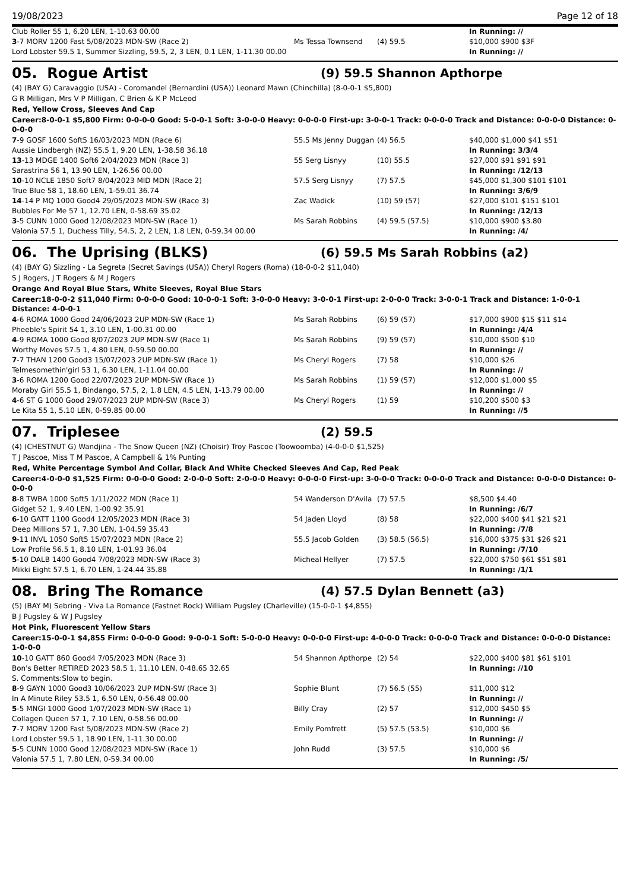19/08/2023 Page 12 of 18
| Club Roller 55 1, 6.20 LEN, 1-10.63 00.00 | | | In Running: // |
| 3 -7 MORV 1200 Fast 5/08/2023 MDN-SW (Race 2) | Ms Tessa Townsend | (4) 59.5 | $10,000 $900 $3F |
| Lord Lobster 59.5 1, Summer Sizzling, 59.5, 2, 3 LEN, 0.1 LEN, 1-11.30 00.00 | | | In Running: // |
05. Rogue Artist (9) 59.5 Shannon Apthorpe
(4) (BAY G) Caravaggio (USA) - Coromandel (Bernardini (USA)) Leonard Mawn (Chinchilla) (8-0-0-1 $5,800)
G R Milligan, Mrs V P Milligan, C Brien & K P McLeod
Red, Yellow Cross, Sleeves And Cap
Career:8-0-0-1 $5,800 Firm: 0-0-0-0 Good: 5-0-0-1 Soft: 3-0-0-0 Heavy: 0-0-0-0 First-up: 3-0-0-1 Track: 0-0-0-0 Track and Distance: 0-0-0-0 Distance: 0-0-0-0
| 7 -9 GOSF 1600 Soft5 16/03/2023 MDN (Race 6) | 55.5 Ms Jenny Duggan | (4) 56.5 | $40,000 $1,000 $41 $51 |
| Aussie Lindbergh (NZ) 55.5 1, 9.20 LEN, 1-38.58 36.18 | | | In Running: 3/3/4 |
| 13 -13 MDGE 1400 Soft6 2/04/2023 MDN (Race 3) | 55 Serg Lisnyy | (10) 55.5 | $27,000 $91 $91 $91 |
| Sarastrina 56 1, 13.90 LEN, 1-26.56 00.00 | | | In Running: /12/13 |
| 10 -10 NCLE 1850 Soft7 8/04/2023 MID MDN (Race 2) | 57.5 Serg Lisnyy | (7) 57.5 | $45,000 $1,300 $101 $101 |
| True Blue 58 1, 18.60 LEN, 1-59.01 36.74 | | | In Running: 3/6/9 |
| 14 -14 P MQ 1000 Good4 29/05/2023 MDN-SW (Race 3) | Zac Wadick | (10) 59 (57) | $27,000 $101 $151 $101 |
| Bubbles For Me 57 1, 12.70 LEN, 0-58.69 35.02 | | | In Running: /12/13 |
| 3 -5 CUNN 1000 Good 12/08/2023 MDN-SW (Race 1) | Ms Sarah Robbins | (4) 59.5 (57.5) | $10,000 $900 $3.80 |
| Valonia 57.5 1, Duchess Tilly, 54.5, 2, 2 LEN, 1.8 LEN, 0-59.34 00.00 | | | In Running: /4/ |
06. The Uprising (BLKS) (6) 59.5 Ms Sarah Robbins (a2)
(4) (BAY G) Sizzling - La Segreta (Secret Savings (USA)) Cheryl Rogers (Roma) (18-0-0-2 $11,040)
S J Rogers, J T Rogers & M J Rogers
Orange And Royal Blue Stars, White Sleeves, Royal Blue Stars
Career:18-0-0-2 $11,040 Firm: 0-0-0-0 Good: 10-0-0-1 Soft: 3-0-0-0 Heavy: 3-0-0-1 First-up: 2-0-0-0 Track: 3-0-0-1 Track and Distance: 1-0-0-1 Distance: 4-0-0-1
| 4 -6 ROMA 1000 Good 24/06/2023 2UP MDN-SW (Race 1) | Ms Sarah Robbins | (6) 59 (57) | $17,000 $900 $15 $11 $14 |
| Pheeble's Spirit 54 1, 3.10 LEN, 1-00.31 00.00 | | | In Running: /4/4 |
| 4 -9 ROMA 1000 Good 8/07/2023 2UP MDN-SW (Race 1) | Ms Sarah Robbins | (9) 59 (57) | $10,000 $500 $10 |
| Worthy Moves 57.5 1, 4.80 LEN, 0-59.50 00.00 | | | In Running: // |
| 7 -7 THAN 1200 Good3 15/07/2023 2UP MDN-SW (Race 1) | Ms Cheryl Rogers | (7) 58 | $10,000 $26 |
| Telmesomethin'girl 53 1, 6.30 LEN, 1-11.04 00.00 | | | In Running: // |
| 3 -6 ROMA 1200 Good 22/07/2023 2UP MDN-SW (Race 1) | Ms Sarah Robbins | (1) 59 (57) | $12,000 $1,000 $5 |
| Moraby Girl 55.5 1, Bindango, 57.5, 2, 1.8 LEN, 4.5 LEN, 1-13.79 00.00 | | | In Running: // |
| 4 -6 ST G 1000 Good 29/07/2023 2UP MDN-SW (Race 3) | Ms Cheryl Rogers | (1) 59 | $10,200 $500 $3 |
| Le Kita 55 1, 5.10 LEN, 0-59.85 00.00 | | | In Running: //5 |
07. Triplesee (2) 59.5
(4) (CHESTNUT G) Wandjina - The Snow Queen (NZ) (Choisir) Troy Pascoe (Toowoomba) (4-0-0-0 $1,525)
T J Pascoe, Miss T M Pascoe, A Campbell & 1% Punting
Red, White Percentage Symbol And Collar, Black And White Checked Sleeves And Cap, Red Peak
Career:4-0-0-0 $1,525 Firm: 0-0-0-0 Good: 2-0-0-0 Soft: 2-0-0-0 Heavy: 0-0-0-0 First-up: 3-0-0-0 Track: 0-0-0-0 Track and Distance: 0-0-0-0 Distance: 0-0-0-0
| 8 -8 TWBA 1000 Soft5 1/11/2022 MDN (Race 1) | 54 Wanderson D'Avila | (7) 57.5 | $8,500 $4.40 |
| Gidget 52 1, 9.40 LEN, 1-00.92 35.91 | | | In Running: /6/7 |
| 6 -10 GATT 1100 Good4 12/05/2023 MDN (Race 3) | 54 Jaden Lloyd | (8) 58 | $22,000 $400 $41 $21 $21 |
| Deep Millions 57 1, 7.30 LEN, 1-04.59 35.43 | | | In Running: /7/8 |
| 9 -11 INVL 1050 Soft5 15/07/2023 MDN (Race 2) | 55.5 Jacob Golden | (3) 58.5 (56.5) | $16,000 $375 $31 $26 $21 |
| Low Profile 56.5 1, 8.10 LEN, 1-01.93 36.04 | | | In Running: /7/10 |
| 5 -10 DALB 1400 Good4 7/08/2023 MDN-SW (Race 3) | Micheal Hellyer | (7) 57.5 | $22,000 $750 $61 $51 $81 |
| Mikki Eight 57.5 1, 6.70 LEN, 1-24.44 35.88 | | | In Running: /1/1 |
08. Bring The Romance (4) 57.5 Dylan Bennett (a3)
(5) (BAY M) Sebring - Viva La Romance (Fastnet Rock) William Pugsley (Charleville) (15-0-0-1 $4,855)
B J Pugsley & W J Pugsley
Hot Pink, Fluorescent Yellow Stars
Career:15-0-0-1 $4,855 Firm: 0-0-0-0 Good: 9-0-0-1 Soft: 5-0-0-0 Heavy: 0-0-0-0 First-up: 4-0-0-0 Track: 0-0-0-0 Track and Distance: 0-0-0-0 Distance: 1-0-0-0
| 10 -10 GATT 860 Good4 7/05/2023 MDN (Race 3) | 54 Shannon Apthorpe | (2) 54 | $22,000 $400 $81 $61 $101 |
| Bon's Better RETIRED 2023 58.5 1, 11.10 LEN, 0-48.65 32.65 | | | In Running: //10 |
| S. Comments:Slow to begin. | | | |
| 8 -9 GAYN 1000 Good3 10/06/2023 2UP MDN-SW (Race 3) | Sophie Blunt | (7) 56.5 (55) | $11,000 $12 |
| In A Minute Riley 53.5 1, 6.50 LEN, 0-56.48 00.00 | | | In Running: // |
| 5 -5 MNGI 1000 Good 1/07/2023 MDN-SW (Race 1) | Billy Cray | (2) 57 | $12,000 $450 $5 |
| Collagen Queen 57 1, 7.10 LEN, 0-58.56 00.00 | | | In Running: // |
| 7 -7 MORV 1200 Fast 5/08/2023 MDN-SW (Race 2) | Emily Pomfrett | (5) 57.5 (53.5) | $10,000 $6 |
| Lord Lobster 59.5 1, 18.90 LEN, 1-11.30 00.00 | | | In Running: // |
| 5 -5 CUNN 1000 Good 12/08/2023 MDN-SW (Race 1) | John Rudd | (3) 57.5 | $10,000 $6 |
| Valonia 57.5 1, 7.80 LEN, 0-59.34 00.00 | | | In Running: /5/ |